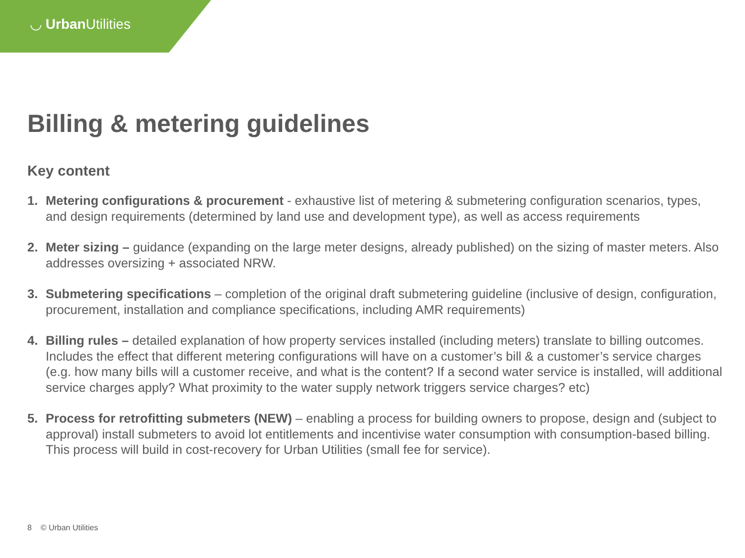◡ Urban Utilities
Billing & metering guidelines
Key content
1. Metering configurations & procurement - exhaustive list of metering & submetering configuration scenarios, types, and design requirements (determined by land use and development type), as well as access requirements
2. Meter sizing – guidance (expanding on the large meter designs, already published) on the sizing of master meters. Also addresses oversizing + associated NRW.
3. Submetering specifications – completion of the original draft submetering guideline (inclusive of design, configuration, procurement, installation and compliance specifications, including AMR requirements)
4. Billing rules – detailed explanation of how property services installed (including meters) translate to billing outcomes. Includes the effect that different metering configurations will have on a customer’s bill & a customer’s service charges (e.g. how many bills will a customer receive, and what is the content? If a second water service is installed, will additional service charges apply? What proximity to the water supply network triggers service charges? etc)
5. Process for retrofitting submeters (NEW) – enabling a process for building owners to propose, design and (subject to approval) install submeters to avoid lot entitlements and incentivise water consumption with consumption-based billing. This process will build in cost-recovery for Urban Utilities (small fee for service).
8 © Urban Utilities